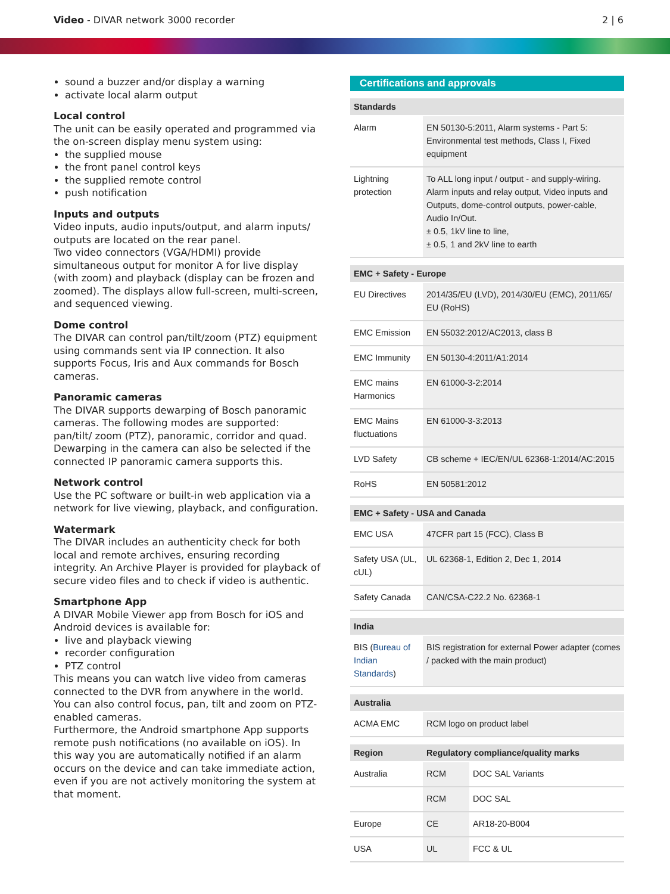Video - DIVAR network 3000 recorder
2 | 6
sound a buzzer and/or display a warning
activate local alarm output
Local control
The unit can be easily operated and programmed via the on-screen display menu system using:
the supplied mouse
the front panel control keys
the supplied remote control
push notification
Inputs and outputs
Video inputs, audio inputs/output, and alarm inputs/ outputs are located on the rear panel.
Two video connectors (VGA/HDMI) provide simultaneous output for monitor A for live display (with zoom) and playback (display can be frozen and zoomed). The displays allow full-screen, multi-screen, and sequenced viewing.
Dome control
The DIVAR can control pan/tilt/zoom (PTZ) equipment using commands sent via IP connection. It also supports Focus, Iris and Aux commands for Bosch cameras.
Panoramic cameras
The DIVAR supports dewarping of Bosch panoramic cameras. The following modes are supported: pan/tilt/ zoom (PTZ), panoramic, corridor and quad. Dewarping in the camera can also be selected if the connected IP panoramic camera supports this.
Network control
Use the PC software or built-in web application via a network for live viewing, playback, and configuration.
Watermark
The DIVAR includes an authenticity check for both local and remote archives, ensuring recording integrity. An Archive Player is provided for playback of secure video files and to check if video is authentic.
Smartphone App
A DIVAR Mobile Viewer app from Bosch for iOS and Android devices is available for:
live and playback viewing
recorder configuration
PTZ control
This means you can watch live video from cameras connected to the DVR from anywhere in the world. You can also control focus, pan, tilt and zoom on PTZ-enabled cameras.
Furthermore, the Android smartphone App supports remote push notifications (no available on iOS). In this way you are automatically notified if an alarm occurs on the device and can take immediate action, even if you are not actively monitoring the system at that moment.
Certifications and approvals
| Standards | |
| --- | --- |
| Alarm | EN 50130-5:2011, Alarm systems - Part 5: Environmental test methods, Class I, Fixed equipment |
| Lightning protection | To ALL long input / output - and supply-wiring. Alarm inputs and relay output, Video inputs and Outputs, dome-control outputs, power-cable, Audio In/Out. ± 0.5, 1kV line to line, ± 0.5, 1 and 2kV line to earth |
| EMC + Safety - Europe | |
| --- | --- |
| EU Directives | 2014/35/EU (LVD), 2014/30/EU (EMC), 2011/65/ EU (RoHS) |
| EMC Emission | EN 55032:2012/AC2013, class B |
| EMC Immunity | EN 50130-4:2011/A1:2014 |
| EMC mains Harmonics | EN 61000-3-2:2014 |
| EMC Mains fluctuations | EN 61000-3-3:2013 |
| LVD Safety | CB scheme + IEC/EN/UL 62368-1:2014/AC:2015 |
| RoHS | EN 50581:2012 |
| EMC + Safety - USA and Canada | |
| --- | --- |
| EMC USA | 47CFR part 15 (FCC), Class B |
| Safety USA (UL, cUL) | UL 62368-1, Edition 2, Dec 1, 2014 |
| Safety Canada | CAN/CSA-C22.2 No. 62368-1 |
| India | |
| --- | --- |
| BIS ( Bureau of Indian Standards ) | BIS registration for external Power adapter (comes / packed with the main product) |
| Australia | |
| --- | --- |
| ACMA EMC | RCM logo on product label |
| Region | Regulatory compliance/quality marks | |
| --- | --- | --- |
| Australia | RCM | DOC SAL Variants |
| | RCM | DOC SAL |
| Europe | CE | AR18-20-B004 |
| USA | UL | FCC & UL |